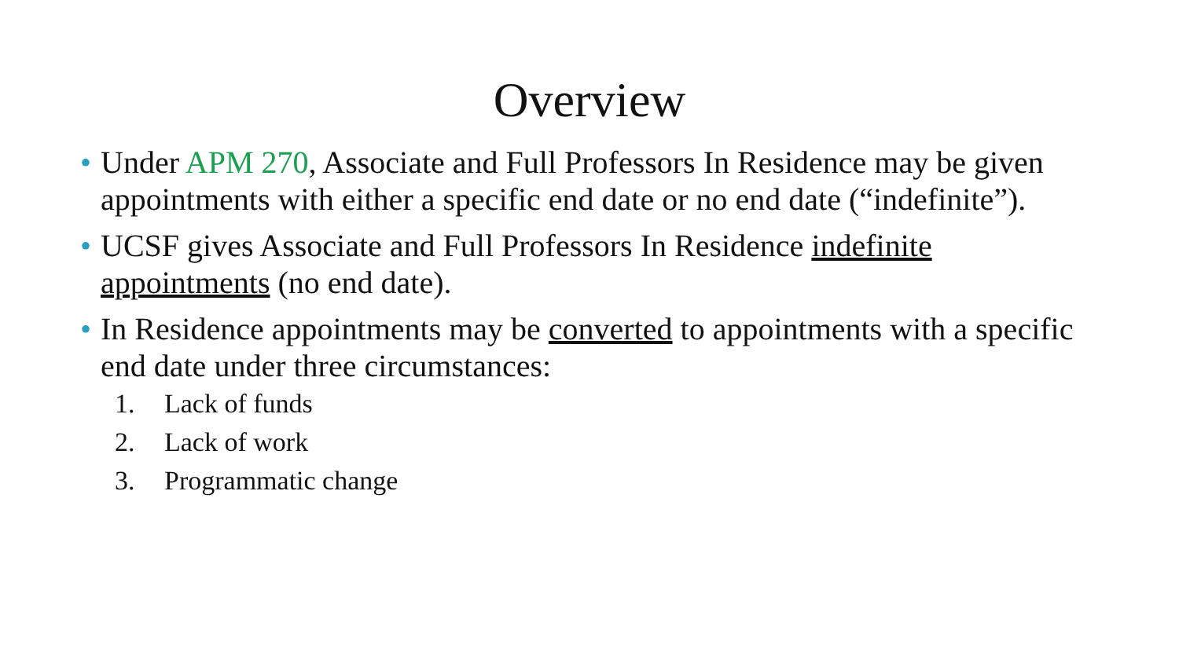Overview
• Under APM 270, Associate and Full Professors In Residence may be given appointments with either a specific end date or no end date (“indefinite”).
• UCSF gives Associate and Full Professors In Residence indefinite appointments (no end date).
• In Residence appointments may be converted to appointments with a specific end date under three circumstances:
1. Lack of funds
2. Lack of work
3. Programmatic change